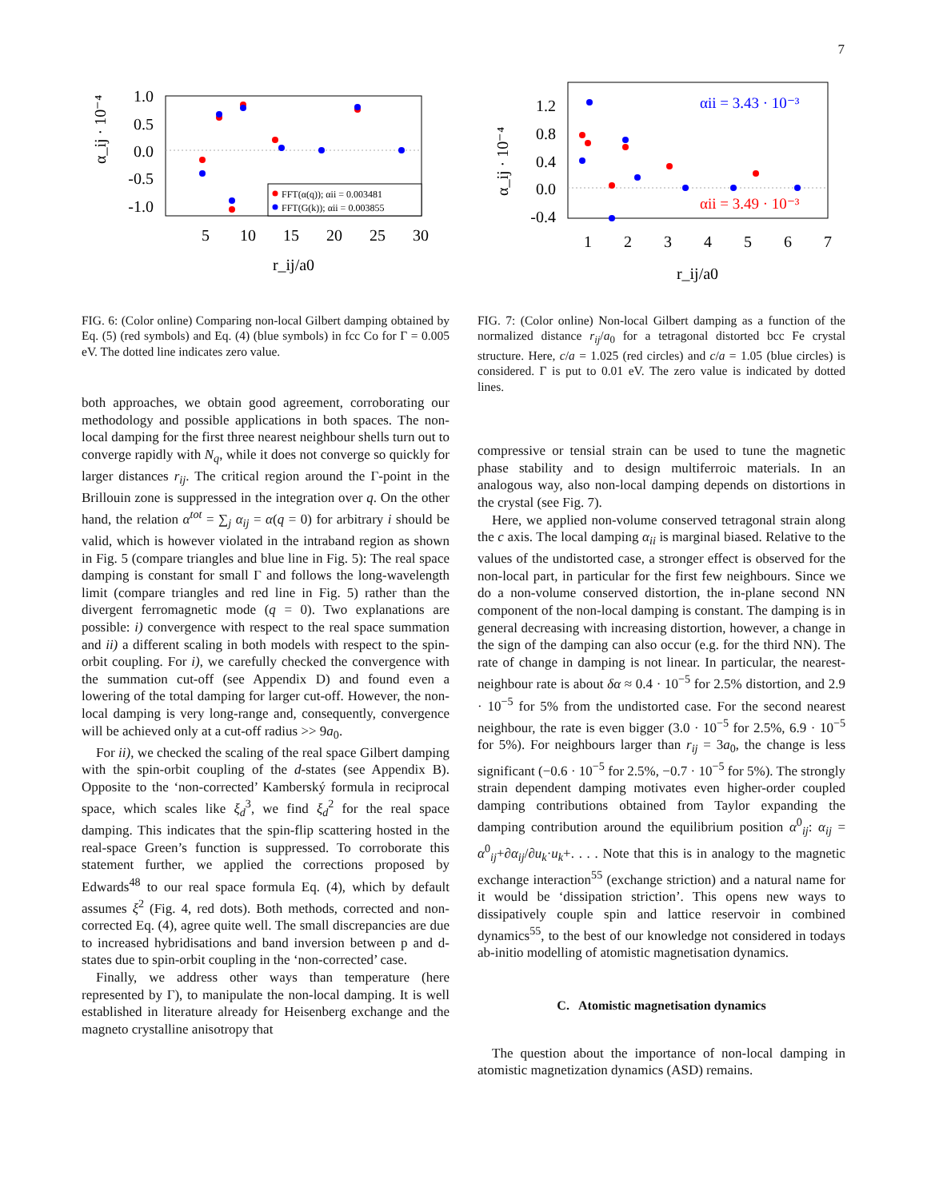7
1.0
0.5
0.0
-0.5
-1.0
5
10
15
20
25
30
r_ij/a0
α_ij · 10⁻⁴
FFT(α(q)); αii = 0.003481
FFT(G(k)); αii = 0.003855
FIG. 6: (Color online) Comparing non-local Gilbert damping obtained by Eq. (5) (red symbols) and Eq. (4) (blue symbols) in fcc Co for Γ = 0.005 eV. The dotted line indicates zero value.
both approaches, we obtain good agreement, corroborating our methodology and possible applications in both spaces. The non-local damping for the first three nearest neighbour shells turn out to converge rapidly with N<sub>q</sub>, while it does not converge so quickly for larger distances r<sub>ij</sub>. The critical region around the Γ-point in the Brillouin zone is suppressed in the integration over q. On the other hand, the relation α<sup>tot</sup> = ∑<sub>j</sub> α<sub>ij</sub> = α(q = 0) for arbitrary i should be valid, which is however violated in the intraband region as shown in Fig. 5 (compare triangles and blue line in Fig. 5): The real space damping is constant for small Γ and follows the long-wavelength limit (compare triangles and red line in Fig. 5) rather than the divergent ferromagnetic mode (q = 0). Two explanations are possible: i) convergence with respect to the real space summation and ii) a different scaling in both models with respect to the spin-orbit coupling. For i), we carefully checked the convergence with the summation cut-off (see Appendix D) and found even a lowering of the total damping for larger cut-off. However, the non-local damping is very long-range and, consequently, convergence will be achieved only at a cut-off radius >> 9a<sub>0</sub>.
For ii), we checked the scaling of the real space Gilbert damping with the spin-orbit coupling of the d-states (see Appendix B). Opposite to the ‘non-corrected’ Kamberský formula in reciprocal space, which scales like ξ<sub>d</sub><sup>3</sup>, we find ξ<sub>d</sub><sup>2</sup> for the real space damping. This indicates that the spin-flip scattering hosted in the real-space Green’s function is suppressed. To corroborate this statement further, we applied the corrections proposed by Edwards<sup>48</sup> to our real space formula Eq. (4), which by default assumes ξ<sup>2</sup> (Fig. 4, red dots). Both methods, corrected and non-corrected Eq. (4), agree quite well. The small discrepancies are due to increased hybridisations and band inversion between p and d- states due to spin-orbit coupling in the ‘non-corrected’ case.
Finally, we address other ways than temperature (here represented by Γ), to manipulate the non-local damping. It is well established in literature already for Heisenberg exchange and the magneto crystalline anisotropy that
1.2
0.8
0.4
0.0
-0.4
1
2
3
4
5
6
7
r_ij/a0
α_ij · 10⁻⁴
αii = 3.43 · 10⁻³
αii = 3.49 · 10⁻³
FIG. 7: (Color online) Non-local Gilbert damping as a function of the normalized distance r<sub>ij</sub>/a<sub>0</sub> for a tetragonal distorted bcc Fe crystal structure. Here, c/a = 1.025 (red circles) and c/a = 1.05 (blue circles) is considered. Γ is put to 0.01 eV. The zero value is indicated by dotted lines.
compressive or tensial strain can be used to tune the magnetic phase stability and to design multiferroic materials. In an analogous way, also non-local damping depends on distortions in the crystal (see Fig. 7).
Here, we applied non-volume conserved tetragonal strain along the c axis. The local damping α<sub>ii</sub> is marginal biased. Relative to the values of the undistorted case, a stronger effect is observed for the non-local part, in particular for the first few neighbours. Since we do a non-volume conserved distortion, the in-plane second NN component of the non-local damping is constant. The damping is in general decreasing with increasing distortion, however, a change in the sign of the damping can also occur (e.g. for the third NN). The rate of change in damping is not linear. In particular, the nearest-neighbour rate is about δα ≈ 0.4 · 10<sup>−5</sup> for 2.5% distortion, and 2.9 · 10<sup>−5</sup> for 5% from the undistorted case. For the second nearest neighbour, the rate is even bigger (3.0 · 10<sup>−5</sup> for 2.5%, 6.9 · 10<sup>−5</sup> for 5%). For neighbours larger than r<sub>ij</sub> = 3a<sub>0</sub>, the change is less significant (−0.6 · 10<sup>−5</sup> for 2.5%, −0.7 · 10<sup>−5</sup> for 5%). The strongly strain dependent damping motivates even higher-order coupled damping contributions obtained from Taylor expanding the damping contribution around the equilibrium position α<sup>0</sup><sub>ij</sub>: α<sub>ij</sub> = α<sup>0</sup><sub>ij</sub>+∂α<sub>ij</sub>/∂u<sub>k</sub>·u<sub>k</sub>+. . . . Note that this is in analogy to the magnetic exchange interaction<sup>55</sup> (exchange striction) and a natural name for it would be ‘dissipation striction’. This opens new ways to dissipatively couple spin and lattice reservoir in combined dynamics<sup>55</sup>, to the best of our knowledge not considered in todays ab-initio modelling of atomistic magnetisation dynamics.
C. Atomistic magnetisation dynamics
The question about the importance of non-local damping in atomistic magnetization dynamics (ASD) remains.